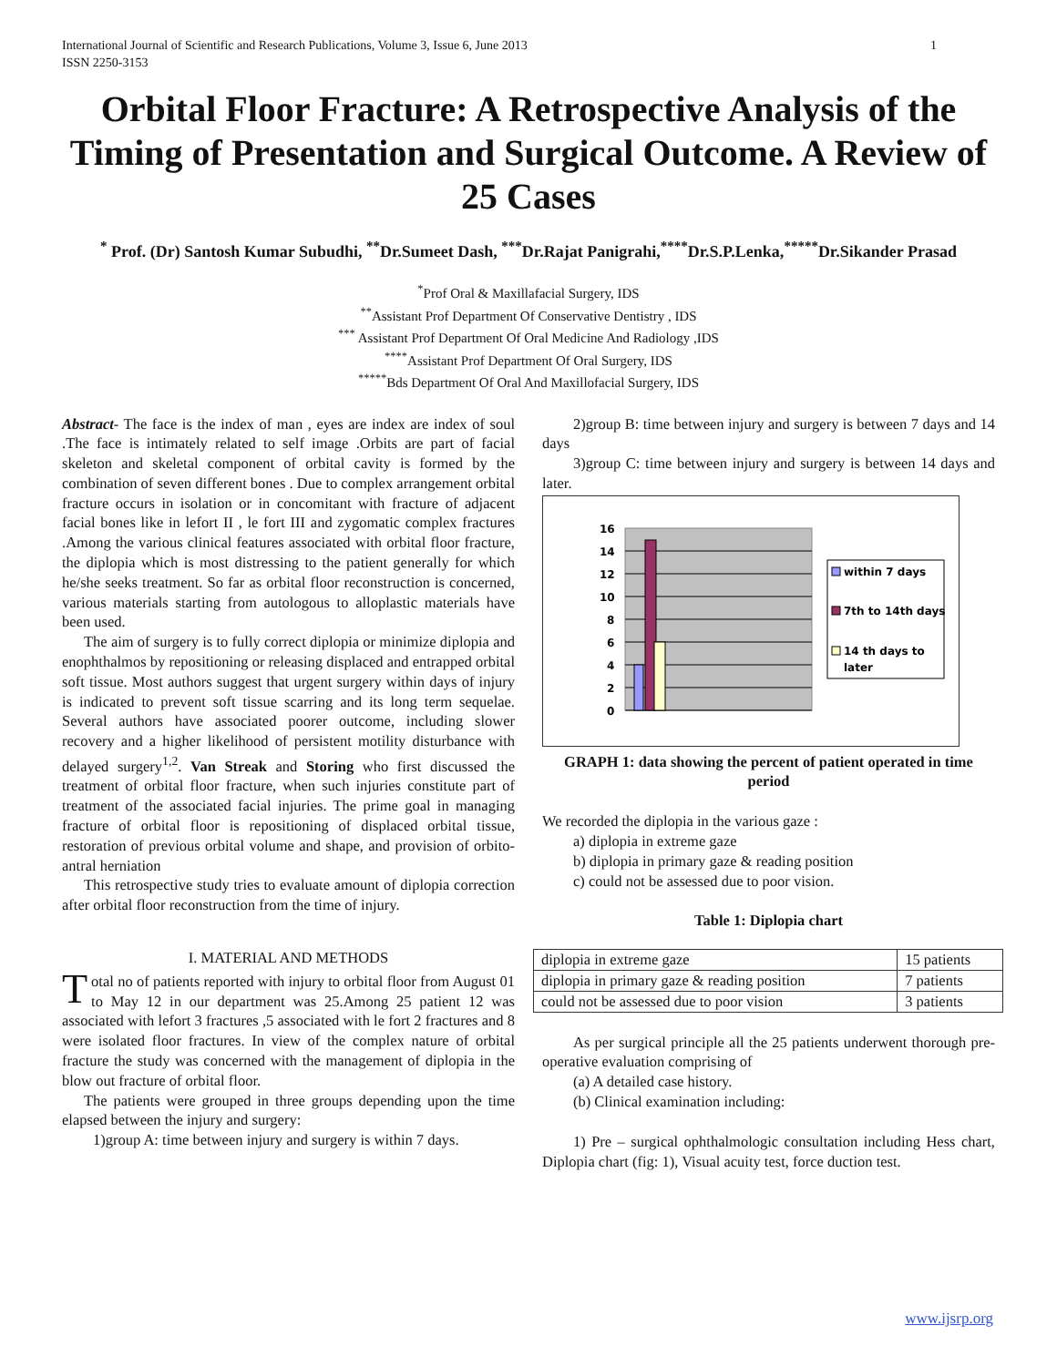International Journal of Scientific and Research Publications, Volume 3, Issue 6, June 2013
ISSN 2250-3153 1
Orbital Floor Fracture: A Retrospective Analysis of the Timing of Presentation and Surgical Outcome. A Review of 25 Cases
<sup>*</sup> Prof. (Dr) Santosh Kumar Subudhi, <sup>**</sup>Dr.Sumeet Dash, <sup>***</sup>Dr.Rajat Panigrahi,<sup>****</sup>Dr.S.P.Lenka,<sup>*****</sup>Dr.Sikander Prasad
<sup>*</sup> Prof Oral & Maxillafacial Surgery, IDS
<sup>**</sup> Assistant Prof Department Of Conservative Dentistry , IDS
<sup>***</sup> Assistant Prof Department Of Oral Medicine And Radiology ,IDS
<sup>****</sup>Assistant Prof Department Of Oral Surgery, IDS
<sup>*****</sup>Bds Department Of Oral And Maxillofacial Surgery, IDS
Abstract- The face is the index of man , eyes are index are index of soul .The face is intimately related to self image .Orbits are part of facial skeleton and skeletal component of orbital cavity is formed by the combination of seven different bones . Due to complex arrangement orbital fracture occurs in isolation or in concomitant with fracture of adjacent facial bones like in lefort II , le fort III and zygomatic complex fractures .Among the various clinical features associated with orbital floor fracture, the diplopia which is most distressing to the patient generally for which he/she seeks treatment. So far as orbital floor reconstruction is concerned, various materials starting from autologous to alloplastic materials have been used.
The aim of surgery is to fully correct diplopia or minimize diplopia and enophthalmos by repositioning or releasing displaced and entrapped orbital soft tissue. Most authors suggest that urgent surgery within days of injury is indicated to prevent soft tissue scarring and its long term sequelae. Several authors have associated poorer outcome, including slower recovery and a higher likelihood of persistent motility disturbance with delayed surgery<sup>1,2</sup>. Van Streak and Storing who first discussed the treatment of orbital floor fracture, when such injuries constitute part of treatment of the associated facial injuries. The prime goal in managing fracture of orbital floor is repositioning of displaced orbital tissue, restoration of previous orbital volume and shape, and provision of orbito-antral herniation
This retrospective study tries to evaluate amount of diplopia correction after orbital floor reconstruction from the time of injury.
I. MATERIAL AND METHODS
Total no of patients reported with injury to orbital floor from August 01 to May 12 in our department was 25.Among 25 patient 12 was associated with lefort 3 fractures ,5 associated with le fort 2 fractures and 8 were isolated floor fractures. In view of the complex nature of orbital fracture the study was concerned with the management of diplopia in the blow out fracture of orbital floor.
The patients were grouped in three groups depending upon the time elapsed between the injury and surgery:
1)group A: time between injury and surgery is within 7 days.
2)group B: time between injury and surgery is between 7 days and 14 days
3)group C: time between injury and surgery is between 14 days and later.
16
14
12
10
8
6
4
2
0
within 7 days
7th to 14th days
14 th days to
later
GRAPH 1: data showing the percent of patient operated in time period
We recorded the diplopia in the various gaze :
a) diplopia in extreme gaze
b) diplopia in primary gaze & reading position
c) could not be assessed due to poor vision.
Table 1: Diplopia chart
| diplopia in extreme gaze | 15 patients |
| diplopia in primary gaze & reading position | 7 patients |
| could not be assessed due to poor vision | 3 patients |
As per surgical principle all the 25 patients underwent thorough pre-operative evaluation comprising of
(a) A detailed case history.
(b) Clinical examination including:
1) Pre – surgical ophthalmologic consultation including Hess chart, Diplopia chart (fig: 1), Visual acuity test, force duction test.
www.ijsrp.org